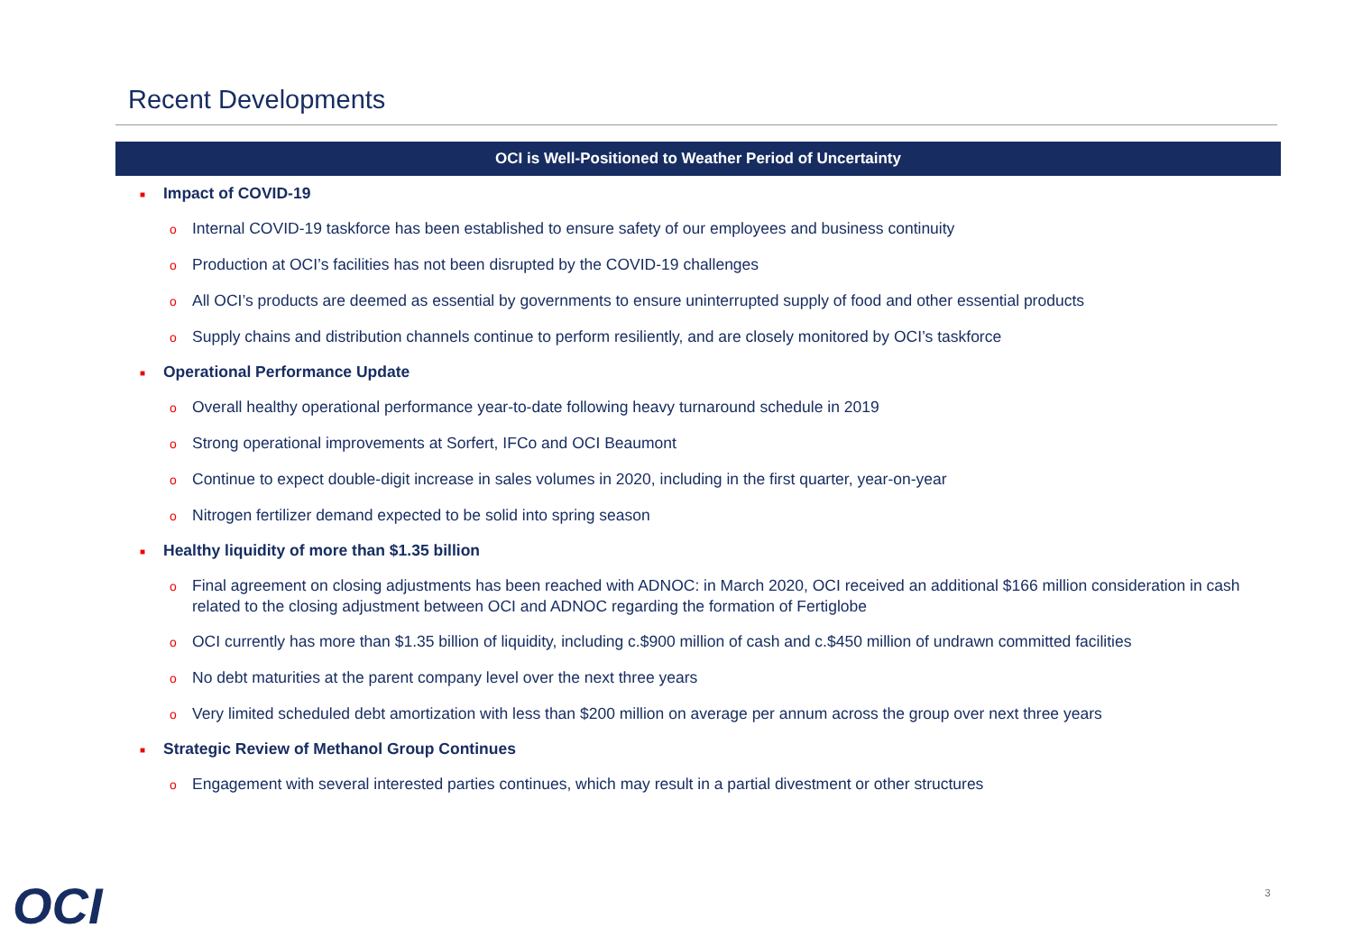Recent Developments
OCI is Well-Positioned to Weather Period of Uncertainty
■ Impact of COVID-19
o Internal COVID-19 taskforce has been established to ensure safety of our employees and business continuity
o Production at OCI’s facilities has not been disrupted by the COVID-19 challenges
o All OCI’s products are deemed as essential by governments to ensure uninterrupted supply of food and other essential products
o Supply chains and distribution channels continue to perform resiliently, and are closely monitored by OCI’s taskforce
■ Operational Performance Update
o Overall healthy operational performance year-to-date following heavy turnaround schedule in 2019
o Strong operational improvements at Sorfert, IFCo and OCI Beaumont
o Continue to expect double-digit increase in sales volumes in 2020, including in the first quarter, year-on-year
o Nitrogen fertilizer demand expected to be solid into spring season
■ Healthy liquidity of more than $1.35 billion
o Final agreement on closing adjustments has been reached with ADNOC: in March 2020, OCI received an additional $166 million consideration in cash related to the closing adjustment between OCI and ADNOC regarding the formation of Fertiglobe
o OCI currently has more than $1.35 billion of liquidity, including c.$900 million of cash and c.$450 million of undrawn committed facilities
o No debt maturities at the parent company level over the next three years
o Very limited scheduled debt amortization with less than $200 million on average per annum across the group over next three years
■ Strategic Review of Methanol Group Continues
o Engagement with several interested parties continues, which may result in a partial divestment or other structures
OCI 3